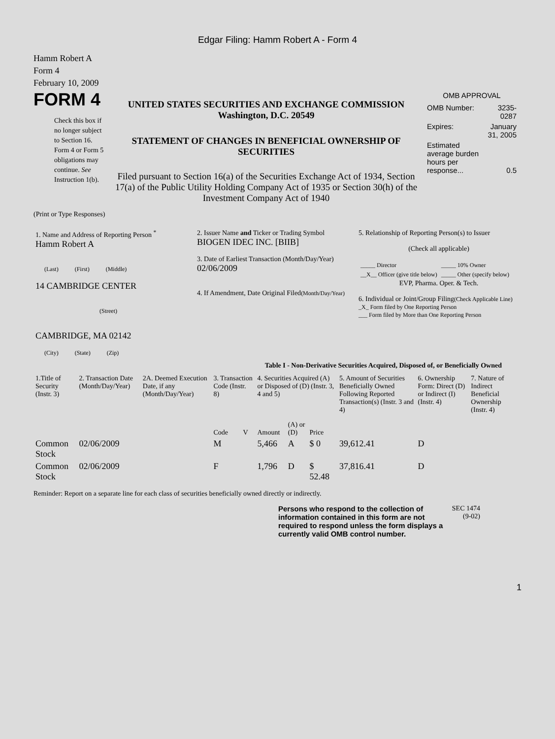Edgar Filing: Hamm Robert A - Form 4
Hamm Robert A
Form 4
February 10, 2009
FORM 4
Check this box if no longer subject to Section 16. Form 4 or Form 5 obligations may continue. See Instruction 1(b).
UNITED STATES SECURITIES AND EXCHANGE COMMISSION
Washington, D.C. 20549
STATEMENT OF CHANGES IN BENEFICIAL OWNERSHIP OF SECURITIES
Filed pursuant to Section 16(a) of the Securities Exchange Act of 1934, Section 17(a) of the Public Utility Holding Company Act of 1935 or Section 30(h) of the Investment Company Act of 1940
OMB APPROVAL
| OMB Number: | 3235-0287 |
| Expires: | January 31, 2005 |
| Estimated average burden hours per response... | 0.5 |
(Print or Type Responses)
| 1. Name and Address of Reporting Person <sup>*</sup> Hamm Robert A (Last) (First) (Middle) 14 CAMBRIDGE CENTER (Street) CAMBRIDGE, MA 02142 (City) (State) (Zip) | 2. Issuer Name and Ticker or Trading Symbol BIOGEN IDEC INC. [BIIB] 3. Date of Earliest Transaction (Month/Day/Year) 02/06/2009 4. If Amendment, Date Original Filed (Month/Day/Year) | 5. Relationship of Reporting Person(s) to Issuer (Check all applicable) / _____ Director / _____ 10% Owner / / __X__ Officer (give title below) / _____ Other (specify below) / EVP, Pharma. Oper. & Tech. 6. Individual or Joint/Group Filing (Check Applicable Line) _X_ Form filed by One Reporting Person ___ Form filed by More than One Reporting Person |
Table I - Non-Derivative Securities Acquired, Disposed of, or Beneficially Owned
| 1.Title of Security (Instr. 3) | 2. Transaction Date (Month/Day/Year) | 2A. Deemed Execution Date, if any (Month/Day/Year) | 3. Transaction Code (Instr. 8) | | 4. Securities Acquired (A) or Disposed of (D) (Instr. 3, 4 and 5) | | | 5. Amount of Securities Beneficially Owned Following Reported Transaction(s) (Instr. 3 and 4) | 6. Ownership Form: Direct (D) or Indirect (I) (Instr. 4) | 7. Nature of Indirect Beneficial Ownership (Instr. 4) |
| --- | --- | --- | --- | --- | --- | --- | --- | --- | --- | --- |
| | | | Code | V | Amount | (A) or (D) | Price | | | |
| Common Stock | 02/06/2009 | | M | | 5,466 | A | $ 0 | 39,612.41 | D | |
| Common Stock | 02/06/2009 | | F | | 1,796 | D | $ 52.48 | 37,816.41 | D | |
Reminder: Report on a separate line for each class of securities beneficially owned directly or indirectly.
Persons who respond to the collection of information contained in this form are not required to respond unless the form displays a currently valid OMB control number.
SEC 1474 (9-02)
1